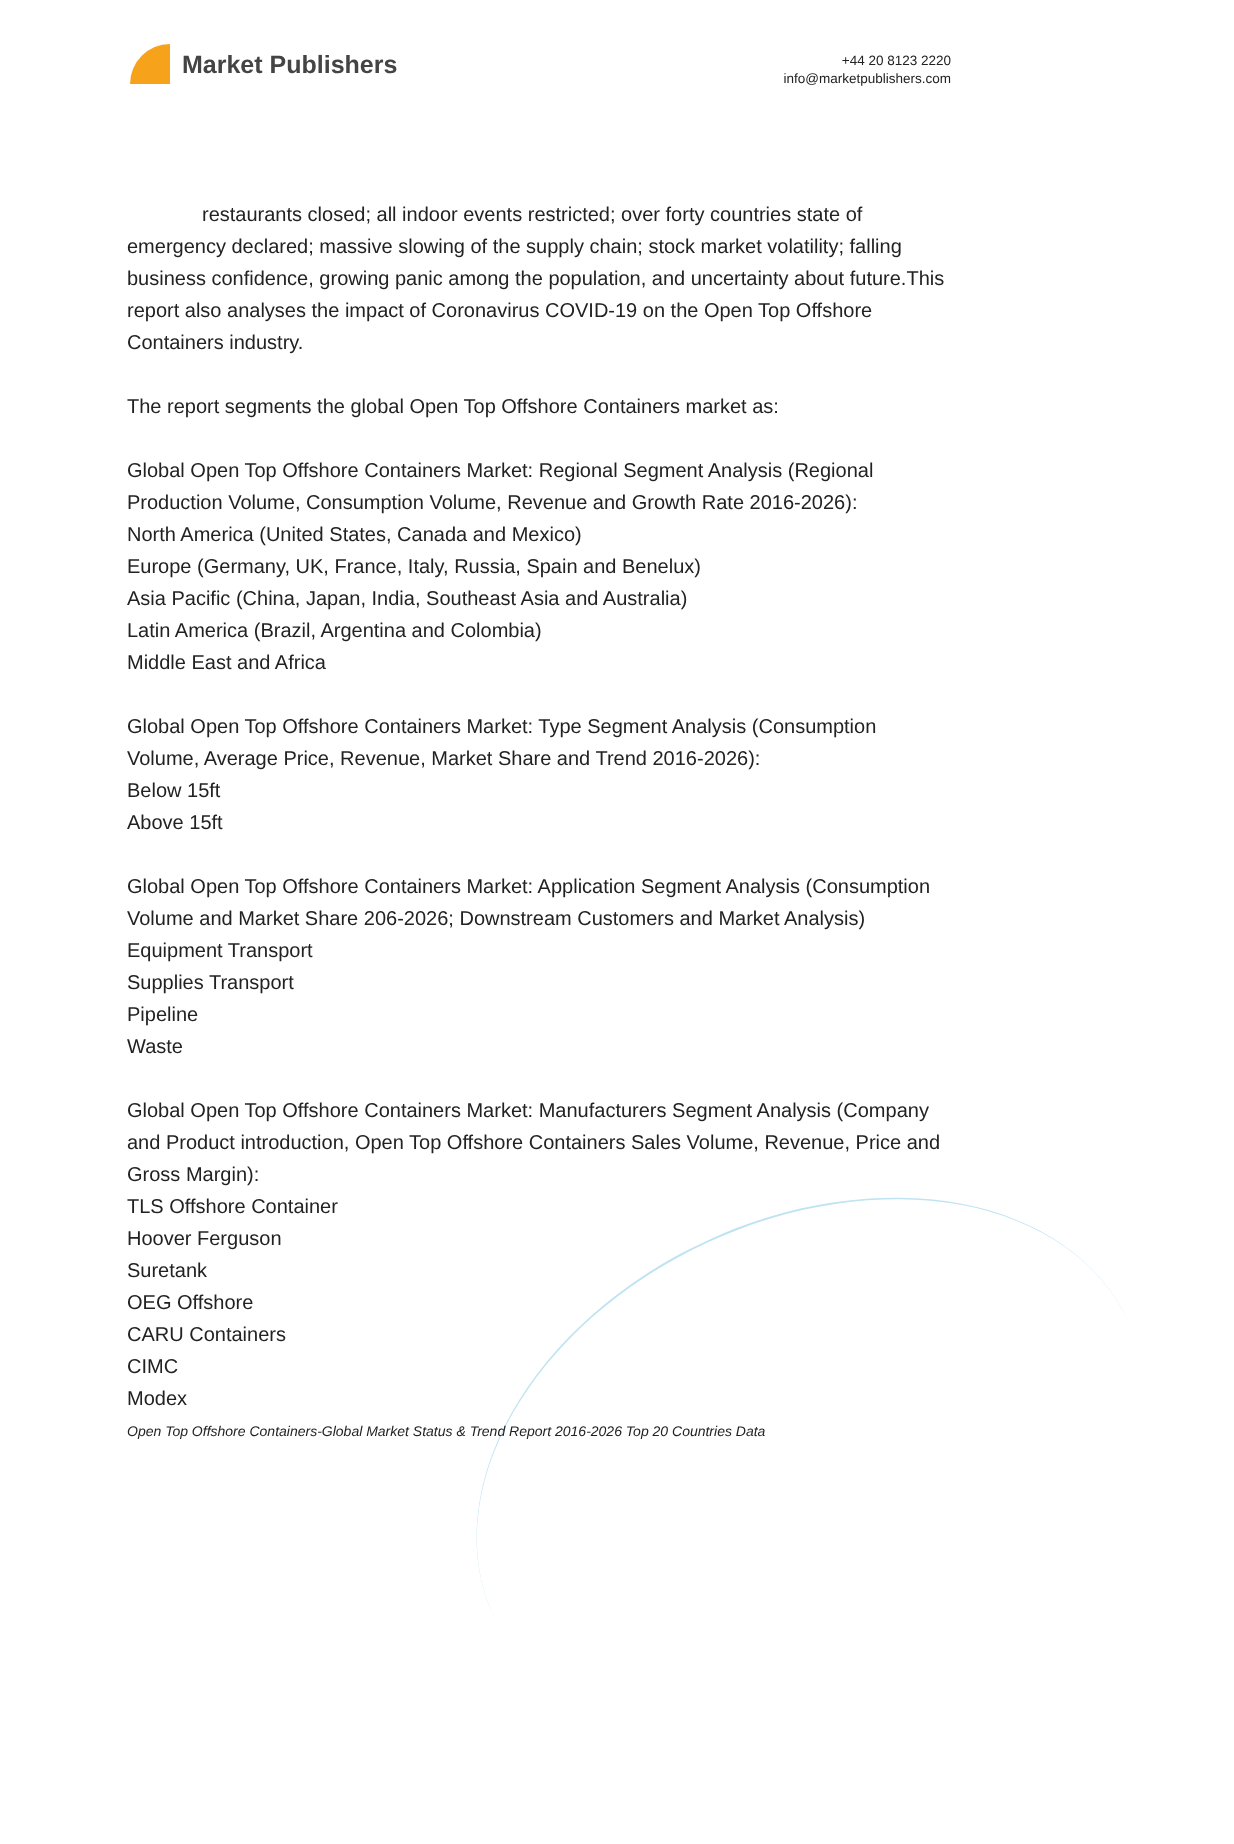Market Publishers
+44 20 8123 2220
info@marketpublishers.com
restaurants closed; all indoor events restricted; over forty countries state of emergency declared; massive slowing of the supply chain; stock market volatility; falling business confidence, growing panic among the population, and uncertainty about future.This report also analyses the impact of Coronavirus COVID-19 on the Open Top Offshore Containers industry.
The report segments the global Open Top Offshore Containers market as:
Global Open Top Offshore Containers Market: Regional Segment Analysis (Regional Production Volume, Consumption Volume, Revenue and Growth Rate 2016-2026):
North America (United States, Canada and Mexico)
Europe (Germany, UK, France, Italy, Russia, Spain and Benelux)
Asia Pacific (China, Japan, India, Southeast Asia and Australia)
Latin America (Brazil, Argentina and Colombia)
Middle East and Africa
Global Open Top Offshore Containers Market: Type Segment Analysis (Consumption Volume, Average Price, Revenue, Market Share and Trend 2016-2026):
Below 15ft
Above 15ft
Global Open Top Offshore Containers Market: Application Segment Analysis (Consumption Volume and Market Share 206-2026; Downstream Customers and Market Analysis)
Equipment Transport
Supplies Transport
Pipeline
Waste
Global Open Top Offshore Containers Market: Manufacturers Segment Analysis (Company and Product introduction, Open Top Offshore Containers Sales Volume, Revenue, Price and Gross Margin):
TLS Offshore Container
Hoover Ferguson
Suretank
OEG Offshore
CARU Containers
CIMC
Modex
Open Top Offshore Containers-Global Market Status & Trend Report 2016-2026 Top 20 Countries Data